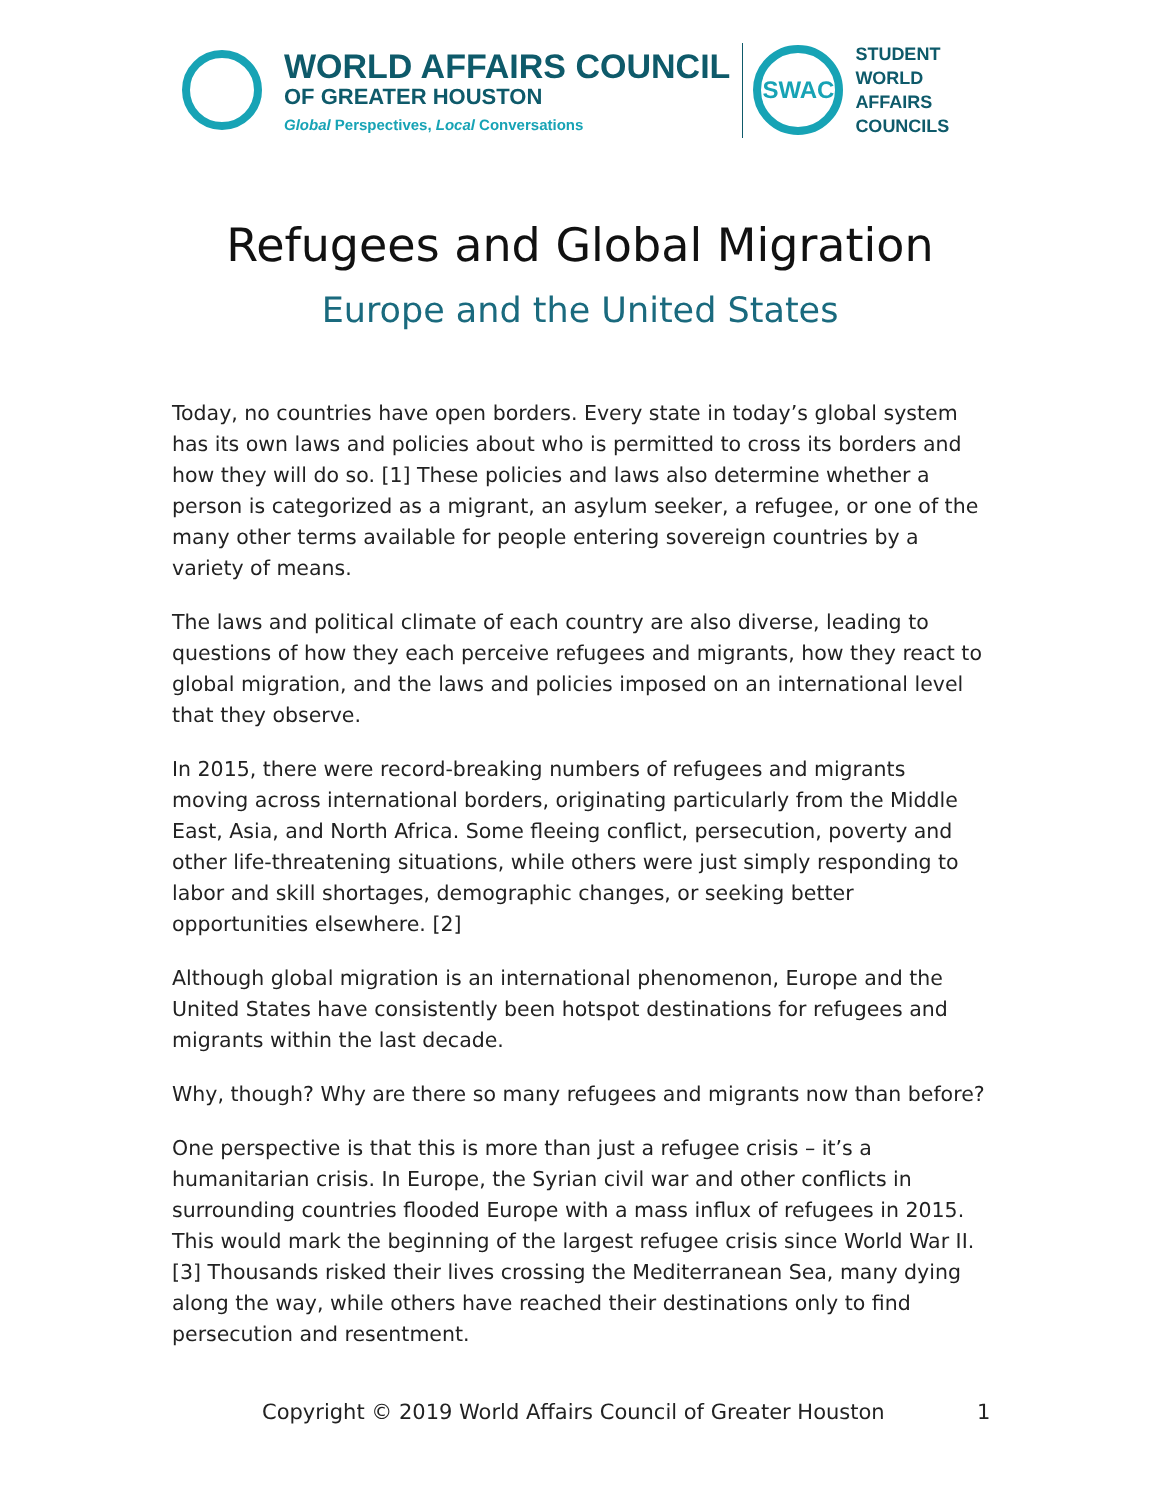WORLD AFFAIRS COUNCIL
OF GREATER HOUSTON
Global Perspectives, Local Conversations
SWAC
STUDENT
WORLD
AFFAIRS
COUNCILS
Refugees and Global Migration
Europe and the United States
Today, no countries have open borders. Every state in today’s global system has its own laws and policies about who is permitted to cross its borders and how they will do so. [1] These policies and laws also determine whether a person is categorized as a migrant, an asylum seeker, a refugee, or one of the many other terms available for people entering sovereign countries by a variety of means.
The laws and political climate of each country are also diverse, leading to questions of how they each perceive refugees and migrants, how they react to global migration, and the laws and policies imposed on an international level that they observe.
In 2015, there were record-breaking numbers of refugees and migrants moving across international borders, originating particularly from the Middle East, Asia, and North Africa. Some fleeing conflict, persecution, poverty and other life-threatening situations, while others were just simply responding to labor and skill shortages, demographic changes, or seeking better opportunities elsewhere. [2]
Although global migration is an international phenomenon, Europe and the United States have consistently been hotspot destinations for refugees and migrants within the last decade.
Why, though? Why are there so many refugees and migrants now than before?
One perspective is that this is more than just a refugee crisis – it’s a humanitarian crisis. In Europe, the Syrian civil war and other conflicts in surrounding countries flooded Europe with a mass influx of refugees in 2015. This would mark the beginning of the largest refugee crisis since World War II.[3] Thousands risked their lives crossing the Mediterranean Sea, many dying along the way, while others have reached their destinations only to find persecution and resentment.
Copyright © 2019 World Affairs Council of Greater Houston 1